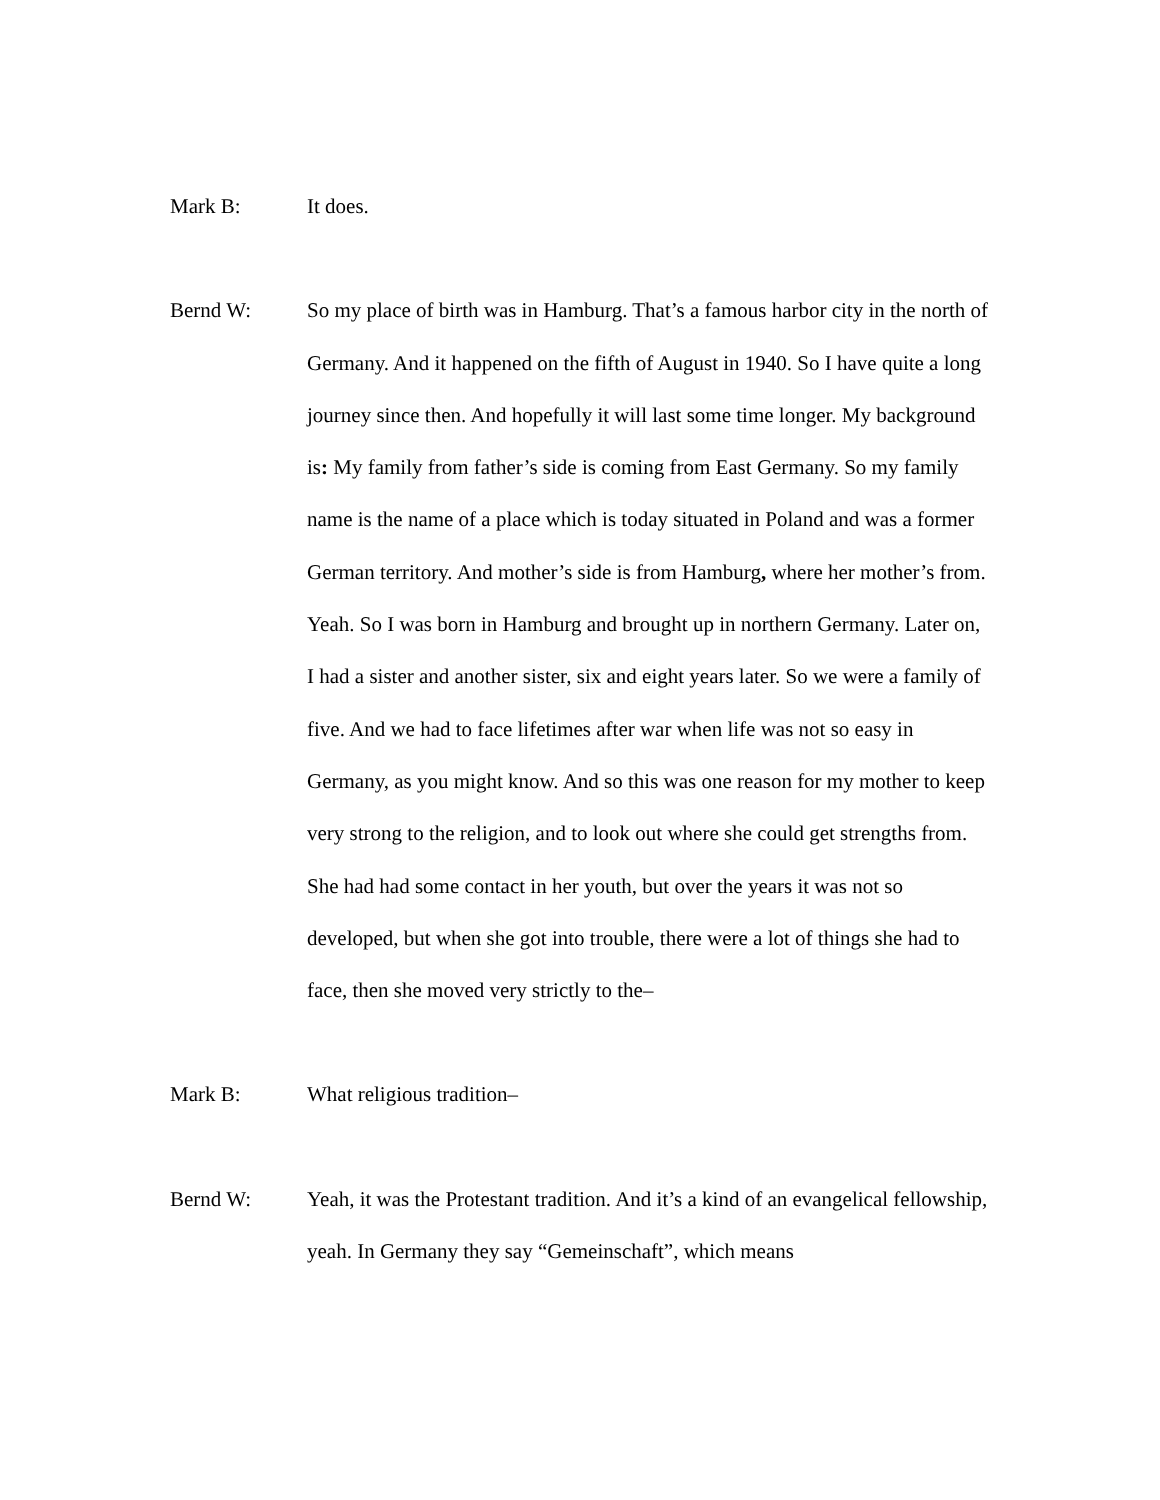Mark B: It does.
Bernd W: So my place of birth was in Hamburg. That’s a famous harbor city in the north of Germany. And it happened on the fifth of August in 1940. So I have quite a long journey since then. And hopefully it will last some time longer. My background is: My family from father’s side is coming from East Germany. So my family name is the name of a place which is today situated in Poland and was a former German territory. And mother’s side is from Hamburg, where her mother’s from. Yeah. So I was born in Hamburg and brought up in northern Germany. Later on, I had a sister and another sister, six and eight years later. So we were a family of five. And we had to face lifetimes after war when life was not so easy in Germany, as you might know. And so this was one reason for my mother to keep very strong to the religion, and to look out where she could get strengths from. She had had some contact in her youth, but over the years it was not so developed, but when she got into trouble, there were a lot of things she had to face, then she moved very strictly to the–
Mark B: What religious tradition–
Bernd W: Yeah, it was the Protestant tradition. And it’s a kind of an evangelical fellowship, yeah. In Germany they say “Gemeinschaft”, which means